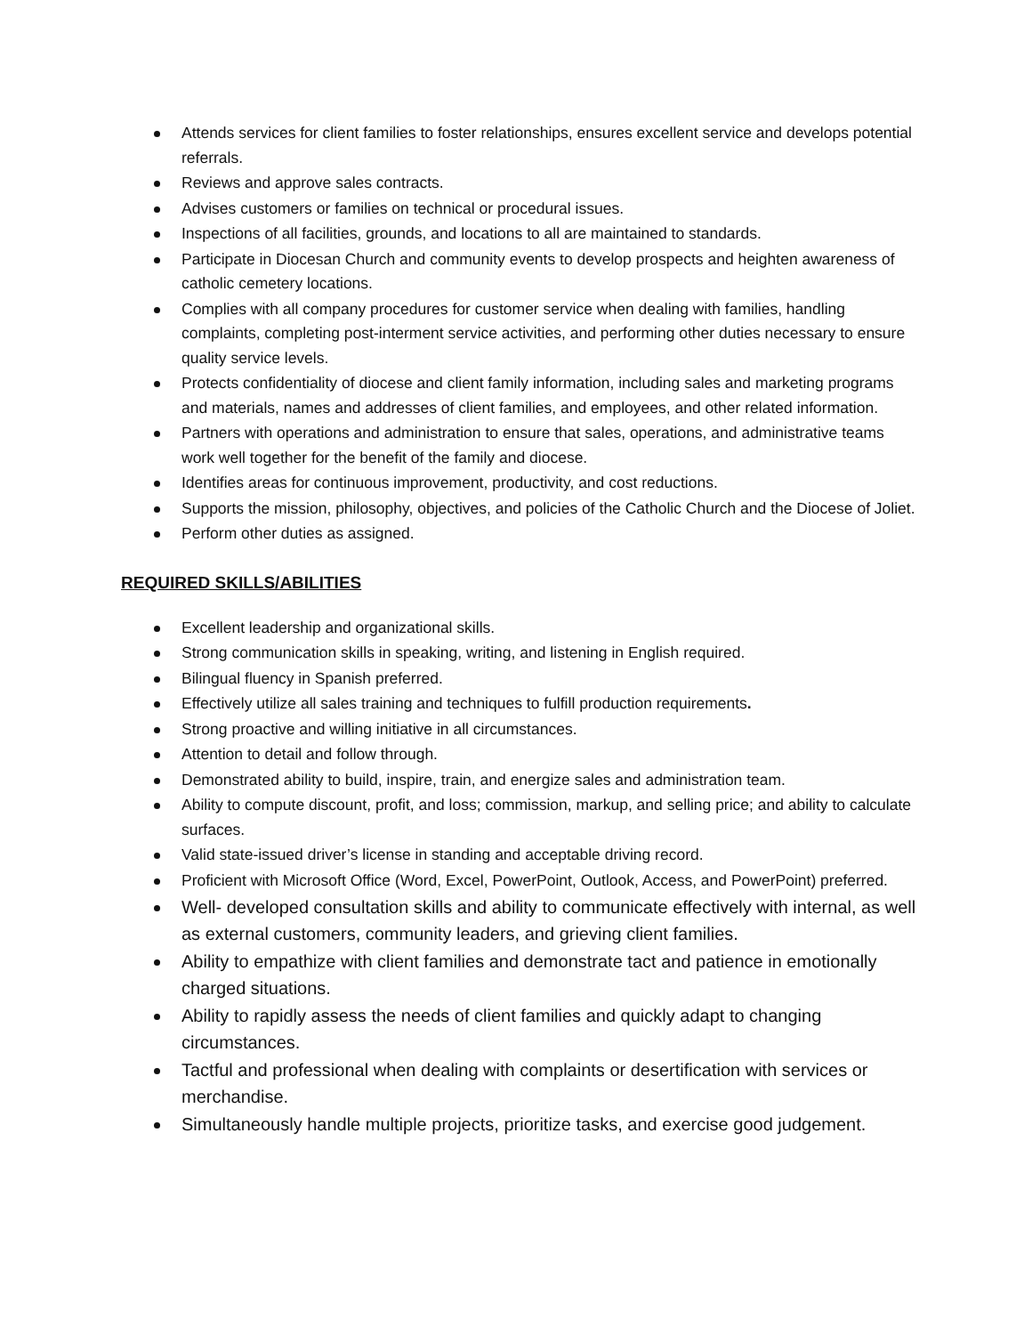Attends services for client families to foster relationships, ensures excellent service and develops potential referrals.
Reviews and approve sales contracts.
Advises customers or families on technical or procedural issues.
Inspections of all facilities, grounds, and locations to all are maintained to standards.
Participate in Diocesan Church and community events to develop prospects and heighten awareness of catholic cemetery locations.
Complies with all company procedures for customer service when dealing with families, handling complaints, completing post-interment service activities, and performing other duties necessary to ensure quality service levels.
Protects confidentiality of diocese and client family information, including sales and marketing programs and materials, names and addresses of client families, and employees, and other related information.
Partners with operations and administration to ensure that sales, operations, and administrative teams work well together for the benefit of the family and diocese.
Identifies areas for continuous improvement, productivity, and cost reductions.
Supports the mission, philosophy, objectives, and policies of the Catholic Church and the Diocese of Joliet.
Perform other duties as assigned.
REQUIRED SKILLS/ABILITIES
Excellent leadership and organizational skills.
Strong communication skills in speaking, writing, and listening in English required.
Bilingual fluency in Spanish preferred.
Effectively utilize all sales training and techniques to fulfill production requirements.
Strong proactive and willing initiative in all circumstances.
Attention to detail and follow through.
Demonstrated ability to build, inspire, train, and energize sales and administration team.
Ability to compute discount, profit, and loss; commission, markup, and selling price; and ability to calculate surfaces.
Valid state-issued driver’s license in standing and acceptable driving record.
Proficient with Microsoft Office (Word, Excel, PowerPoint, Outlook, Access, and PowerPoint) preferred.
Well- developed consultation skills and ability to communicate effectively with internal, as well as external customers, community leaders, and grieving client families.
Ability to empathize with client families and demonstrate tact and patience in emotionally charged situations.
Ability to rapidly assess the needs of client families and quickly adapt to changing circumstances.
Tactful and professional when dealing with complaints or desertification with services or merchandise.
Simultaneously handle multiple projects, prioritize tasks, and exercise good judgement.